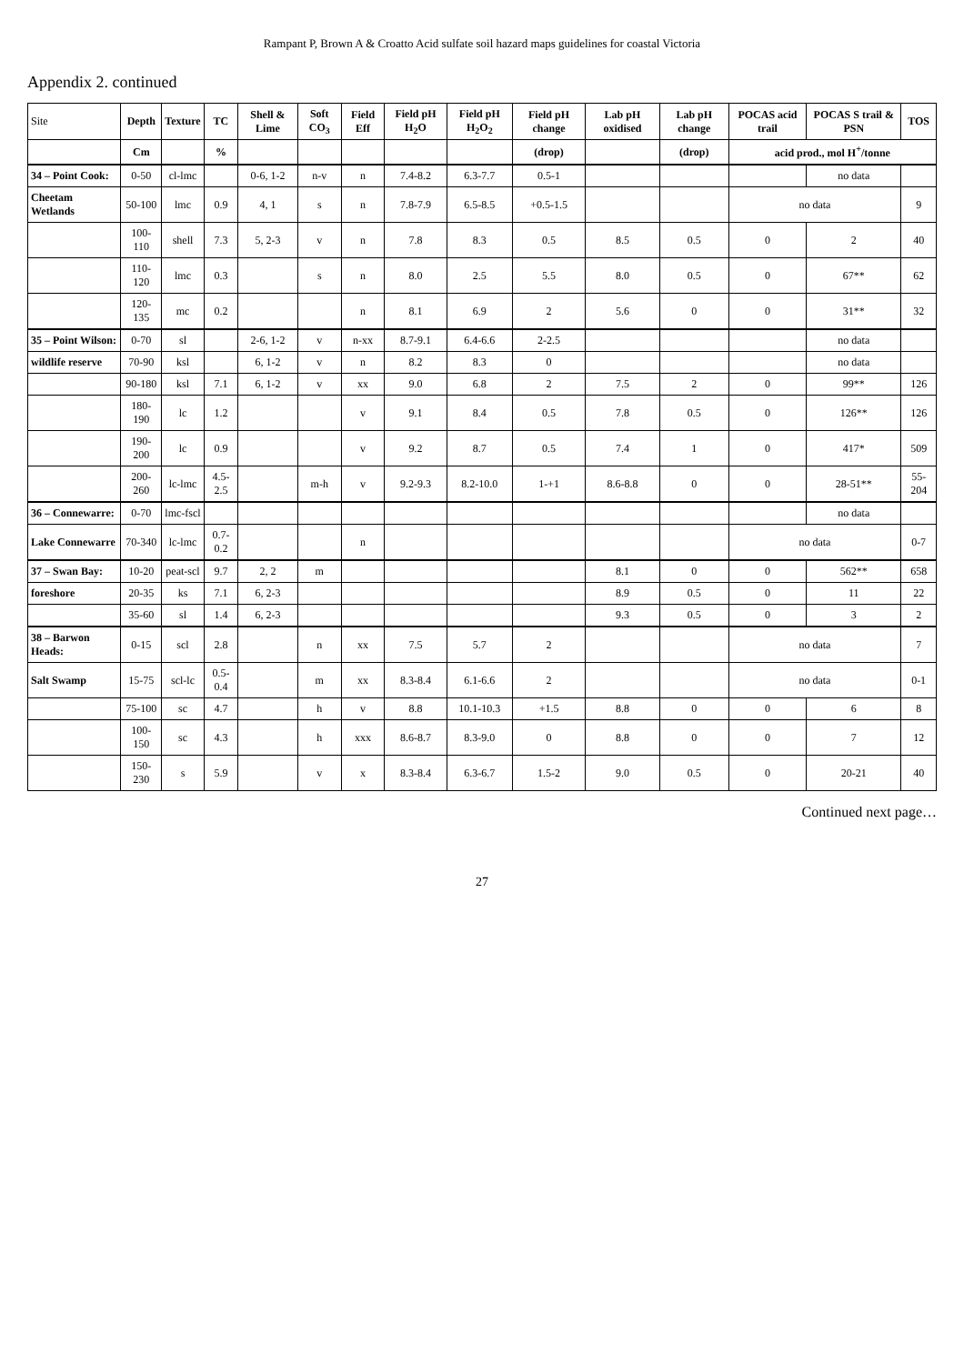Rampant P, Brown A & Croatto Acid sulfate soil hazard maps guidelines for coastal Victoria
Appendix 2. continued
| Site | Depth | Texture | TC | Shell & Lime | Soft CO<sub>3</sub> | Field Eff | Field pH H<sub>2</sub>O | Field pH H<sub>2</sub>O<sub>2</sub> | Field pH change | Lab pH oxidised | Lab pH change | POCAS acid trail | POCAS S trail & PSN | TOS |
| --- | --- | --- | --- | --- | --- | --- | --- | --- | --- | --- | --- | --- | --- | --- |
| | Cm | | % | | | | | | (drop) | | (drop) | acid prod., mol H<sup>+</sup>/tonne | | |
| 34 – Point Cook: | 0-50 | cl-lmc | | 0-6, 1-2 | n-v | n | 7.4-8.2 | 6.3-7.7 | 0.5-1 | | | | no data | |
| Cheetam Wetlands | 50-100 | lmc | 0.9 | 4, 1 | s | n | 7.8-7.9 | 6.5-8.5 | +0.5-1.5 | | | no data | | 9 |
| | 100-110 | shell | 7.3 | 5, 2-3 | v | n | 7.8 | 8.3 | 0.5 | 8.5 | 0.5 | 0 | 2 | 40 |
| | 110-120 | lmc | 0.3 | | s | n | 8.0 | 2.5 | 5.5 | 8.0 | 0.5 | 0 | 67** | 62 |
| | 120-135 | mc | 0.2 | | | n | 8.1 | 6.9 | 2 | 5.6 | 0 | 0 | 31** | 32 |
| 35 – Point Wilson: | 0-70 | sl | | 2-6, 1-2 | v | n-xx | 8.7-9.1 | 6.4-6.6 | 2-2.5 | | | | no data | |
| wildlife reserve | 70-90 | ksl | | 6, 1-2 | v | n | 8.2 | 8.3 | 0 | | | | no data | |
| | 90-180 | ksl | 7.1 | 6, 1-2 | v | xx | 9.0 | 6.8 | 2 | 7.5 | 2 | 0 | 99** | 126 |
| | 180-190 | lc | 1.2 | | | v | 9.1 | 8.4 | 0.5 | 7.8 | 0.5 | 0 | 126** | 126 |
| | 190-200 | lc | 0.9 | | | v | 9.2 | 8.7 | 0.5 | 7.4 | 1 | 0 | 417* | 509 |
| | 200-260 | lc-lmc | 4.5-2.5 | | m-h | v | 9.2-9.3 | 8.2-10.0 | 1-+1 | 8.6-8.8 | 0 | 0 | 28-51** | 55-204 |
| 36 – Connewarre: | 0-70 | lmc-fscl | | | | | | | | | | | no data | |
| Lake Connewarre | 70-340 | lc-lmc | 0.7-0.2 | | | n | | | | | | no data | | 0-7 |
| 37 – Swan Bay: | 10-20 | peat-scl | 9.7 | 2, 2 | m | | | | | 8.1 | 0 | 0 | 562** | 658 |
| foreshore | 20-35 | ks | 7.1 | 6, 2-3 | | | | | | 8.9 | 0.5 | 0 | 11 | 22 |
| | 35-60 | sl | 1.4 | 6, 2-3 | | | | | | 9.3 | 0.5 | 0 | 3 | 2 |
| 38 – Barwon Heads: | 0-15 | scl | 2.8 | | n | xx | 7.5 | 5.7 | 2 | | | no data | | 7 |
| Salt Swamp | 15-75 | scl-lc | 0.5-0.4 | | m | xx | 8.3-8.4 | 6.1-6.6 | 2 | | | no data | | 0-1 |
| | 75-100 | sc | 4.7 | | h | v | 8.8 | 10.1-10.3 | +1.5 | 8.8 | 0 | 0 | 6 | 8 |
| | 100-150 | sc | 4.3 | | h | xxx | 8.6-8.7 | 8.3-9.0 | 0 | 8.8 | 0 | 0 | 7 | 12 |
| | 150-230 | s | 5.9 | | v | x | 8.3-8.4 | 6.3-6.7 | 1.5-2 | 9.0 | 0.5 | 0 | 20-21 | 40 |
Continued next page…
27